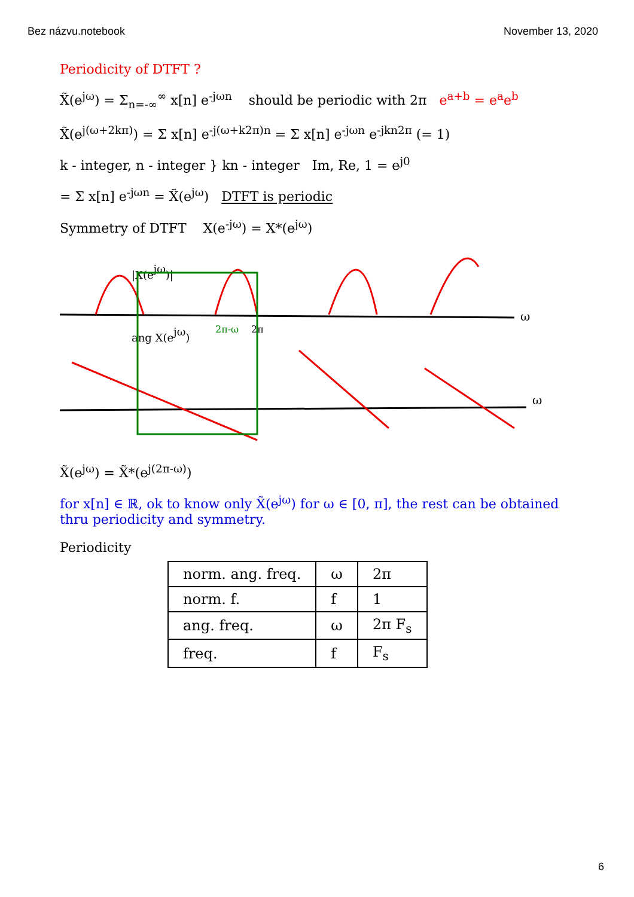Bez názvu.notebook November 13, 2020
Periodicity of DTFT ?
X̃(e<sup>jω</sup>) = Σ<sub>n=-∞</sub><sup>∞</sup> x[n] e<sup>-jωn</sup> should be periodic with 2π e<sup>a+b</sup> = e<sup>a</sup>e<sup>b</sup>
X̃(e<sup>j(ω+2kπ)</sup>) = Σ x[n] e<sup>-j(ω+k2π)n</sup> = Σ x[n] e<sup>-jωn</sup> e<sup>-jkn2π</sup> (= 1)
k - integer, n - integer } kn - integer Im, Re, 1 = e<sup>j0</sup>
= Σ x[n] e<sup>-jωn</sup> = X̃(e<sup>jω</sup>) DTFT is periodic
Symmetry of DTFT X(e<sup>-jω</sup>) = X*(e<sup>jω</sup>)
ω
|X(ejω)|
ang X(ejω)
2π-ω
2π
ω
X̃(e<sup>jω</sup>) = X̃*(e<sup>j(2π-ω)</sup>)
for x[n] ∈ ℝ, ok to know only X̃(e<sup>jω</sup>) for ω ∈ [0, π], the rest can be obtained thru periodicity and symmetry.
Periodicity
| norm. ang. freq. | ω | 2π |
| norm. f. | f | 1 |
| ang. freq. | ω | 2π F<sub>s</sub> |
| freq. | f | F<sub>s</sub> |
6